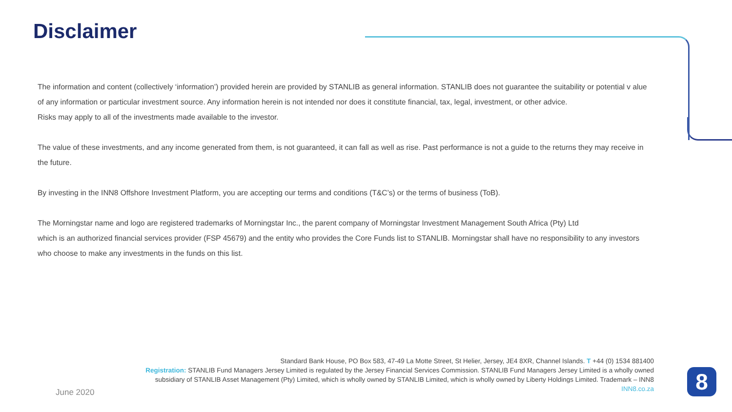Disclaimer
The information and content (collectively ‘information’) provided herein are provided by STANLIB as general information. STANLIB does not guarantee the suitability or potential v alue of any information or particular investment source. Any information herein is not intended nor does it constitute financial, tax, legal, investment, or other advice.
Risks may apply to all of the investments made available to the investor.
The value of these investments, and any income generated from them, is not guaranteed, it can fall as well as rise. Past performance is not a guide to the returns they may receive in the future.
By investing in the INN8 Offshore Investment Platform, you are accepting our terms and conditions (T&C’s) or the terms of business (ToB).
The Morningstar name and logo are registered trademarks of Morningstar Inc., the parent company of Morningstar Investment Management South Africa (Pty) Ltd
which is an authorized financial services provider (FSP 45679) and the entity who provides the Core Funds list to STANLIB. Morningstar shall have no responsibility to any investors who choose to make any investments in the funds on this list.
Standard Bank House, PO Box 583, 47-49 La Motte Street, St Helier, Jersey, JE4 8XR, Channel Islands. T +44 (0) 1534 881400
Registration: STANLIB Fund Managers Jersey Limited is regulated by the Jersey Financial Services Commission. STANLIB Fund Managers Jersey Limited is a wholly owned subsidiary of STANLIB Asset Management (Pty) Limited, which is wholly owned by STANLIB Limited, which is wholly owned by Liberty Holdings Limited. Trademark – INN8
INN8.co.za
June 2020 8